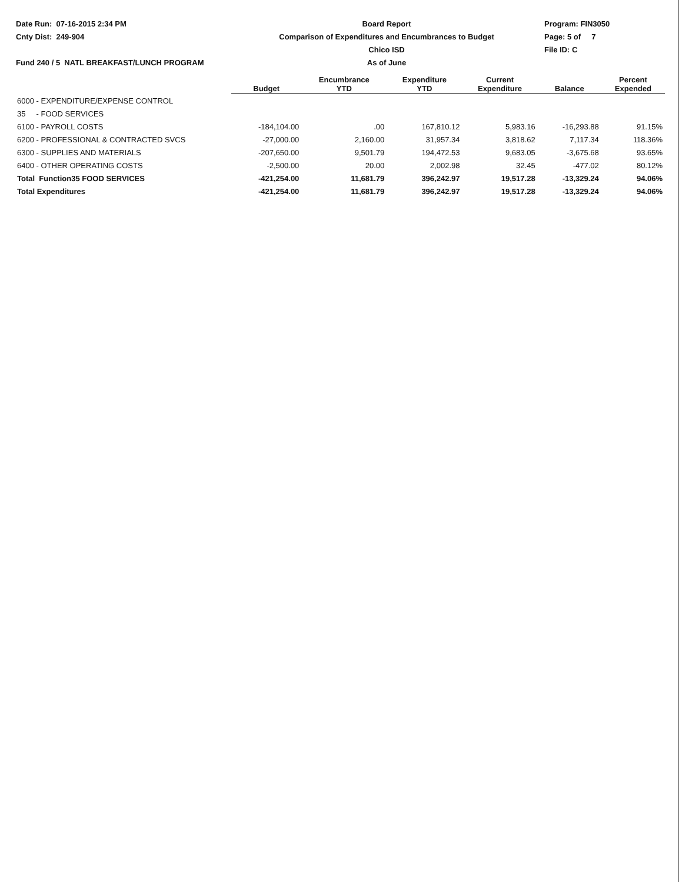Date Run: 07-16-2015 2:34 PM
Cnty Dist: 249-904
Fund 240 / 5 NATL BREAKFAST/LUNCH PROGRAM
Board Report
Comparison of Expenditures and Encumbrances to Budget
Chico ISD
As of June
Program: FIN3050
Page: 5 of 7
File ID: C
| | Budget | Encumbrance YTD | Expenditure YTD | Current Expenditure | Balance | Percent Expended |
| --- | --- | --- | --- | --- | --- | --- |
| 6000 - EXPENDITURE/EXPENSE CONTROL | | | | | | |
| 35 - FOOD SERVICES | | | | | | |
| 6100 - PAYROLL COSTS | -184,104.00 | .00 | 167,810.12 | 5,983.16 | -16,293.88 | 91.15% |
| 6200 - PROFESSIONAL & CONTRACTED SVCS | -27,000.00 | 2,160.00 | 31,957.34 | 3,818.62 | 7,117.34 | 118.36% |
| 6300 - SUPPLIES AND MATERIALS | -207,650.00 | 9,501.79 | 194,472.53 | 9,683.05 | -3,675.68 | 93.65% |
| 6400 - OTHER OPERATING COSTS | -2,500.00 | 20.00 | 2,002.98 | 32.45 | -477.02 | 80.12% |
| Total Function35 FOOD SERVICES | -421,254.00 | 11,681.79 | 396,242.97 | 19,517.28 | -13,329.24 | 94.06% |
| Total Expenditures | -421,254.00 | 11,681.79 | 396,242.97 | 19,517.28 | -13,329.24 | 94.06% |